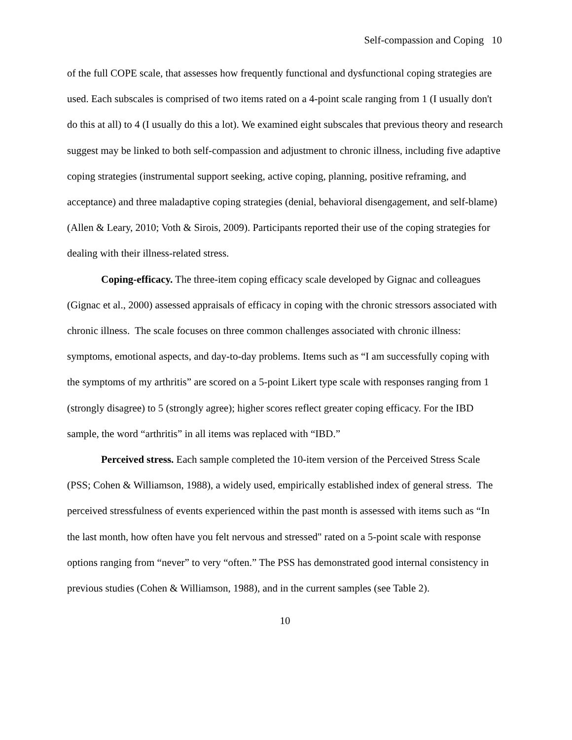Self-compassion and Coping 10
of the full COPE scale, that assesses how frequently functional and dysfunctional coping strategies are used. Each subscales is comprised of two items rated on a 4-point scale ranging from 1 (I usually don't do this at all) to 4 (I usually do this a lot). We examined eight subscales that previous theory and research suggest may be linked to both self-compassion and adjustment to chronic illness, including five adaptive coping strategies (instrumental support seeking, active coping, planning, positive reframing, and acceptance) and three maladaptive coping strategies (denial, behavioral disengagement, and self-blame)(Allen & Leary, 2010; Voth & Sirois, 2009). Participants reported their use of the coping strategies for dealing with their illness-related stress.
Coping-efficacy. The three-item coping efficacy scale developed by Gignac and colleagues (Gignac et al., 2000) assessed appraisals of efficacy in coping with the chronic stressors associated with chronic illness. The scale focuses on three common challenges associated with chronic illness: symptoms, emotional aspects, and day-to-day problems. Items such as “I am successfully coping with the symptoms of my arthritis” are scored on a 5-point Likert type scale with responses ranging from 1 (strongly disagree) to 5 (strongly agree); higher scores reflect greater coping efficacy. For the IBD sample, the word “arthritis” in all items was replaced with “IBD.”
Perceived stress. Each sample completed the 10-item version of the Perceived Stress Scale (PSS; Cohen & Williamson, 1988), a widely used, empirically established index of general stress. The perceived stressfulness of events experienced within the past month is assessed with items such as “In the last month, how often have you felt nervous and stressed" rated on a 5-point scale with response options ranging from “never” to very “often.” The PSS has demonstrated good internal consistency in previous studies (Cohen & Williamson, 1988), and in the current samples (see Table 2).
10